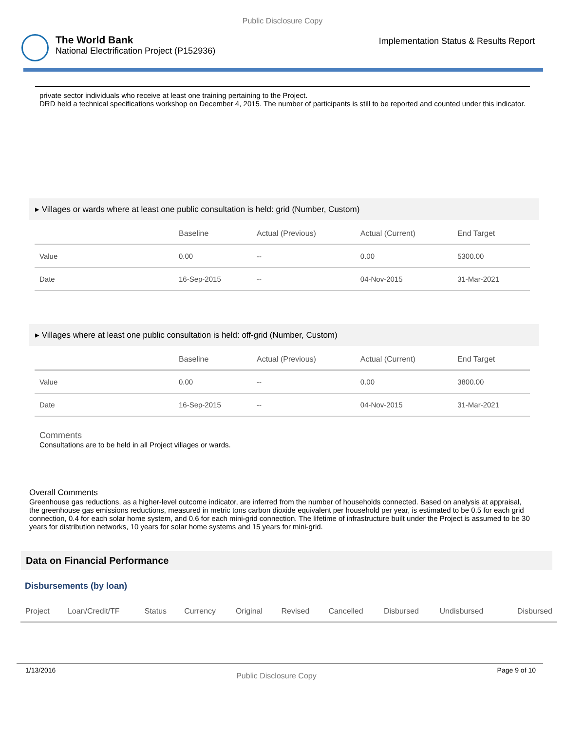Public Disclosure Copy
The World Bank
National Electrification Project (P152936)
Implementation Status & Results Report
private sector individuals who receive at least one training pertaining to the Project.
DRD held a technical specifications workshop on December 4, 2015. The number of participants is still to be reported and counted under this indicator.
▸ Villages or wards where at least one public consultation is held: grid (Number, Custom)
| | Baseline | Actual (Previous) | Actual (Current) | End Target |
| --- | --- | --- | --- | --- |
| Value | 0.00 | -- | 0.00 | 5300.00 |
| Date | 16-Sep-2015 | -- | 04-Nov-2015 | 31-Mar-2021 |
▸ Villages where at least one public consultation is held: off-grid (Number, Custom)
| | Baseline | Actual (Previous) | Actual (Current) | End Target |
| --- | --- | --- | --- | --- |
| Value | 0.00 | -- | 0.00 | 3800.00 |
| Date | 16-Sep-2015 | -- | 04-Nov-2015 | 31-Mar-2021 |
Comments
Consultations are to be held in all Project villages or wards.
Overall Comments
Greenhouse gas reductions, as a higher-level outcome indicator, are inferred from the number of households connected. Based on analysis at appraisal, the greenhouse gas emissions reductions, measured in metric tons carbon dioxide equivalent per household per year, is estimated to be 0.5 for each grid connection, 0.4 for each solar home system, and 0.6 for each mini-grid connection. The lifetime of infrastructure built under the Project is assumed to be 30 years for distribution networks, 10 years for solar home systems and 15 years for mini-grid.
Data on Financial Performance
Disbursements (by loan)
| Project | Loan/Credit/TF | Status | Currency | Original | Revised | Cancelled | Disbursed | Undisbursed | Disbursed |
| --- | --- | --- | --- | --- | --- | --- | --- | --- | --- |
1/13/2016 Public Disclosure Copy Page 9 of 10